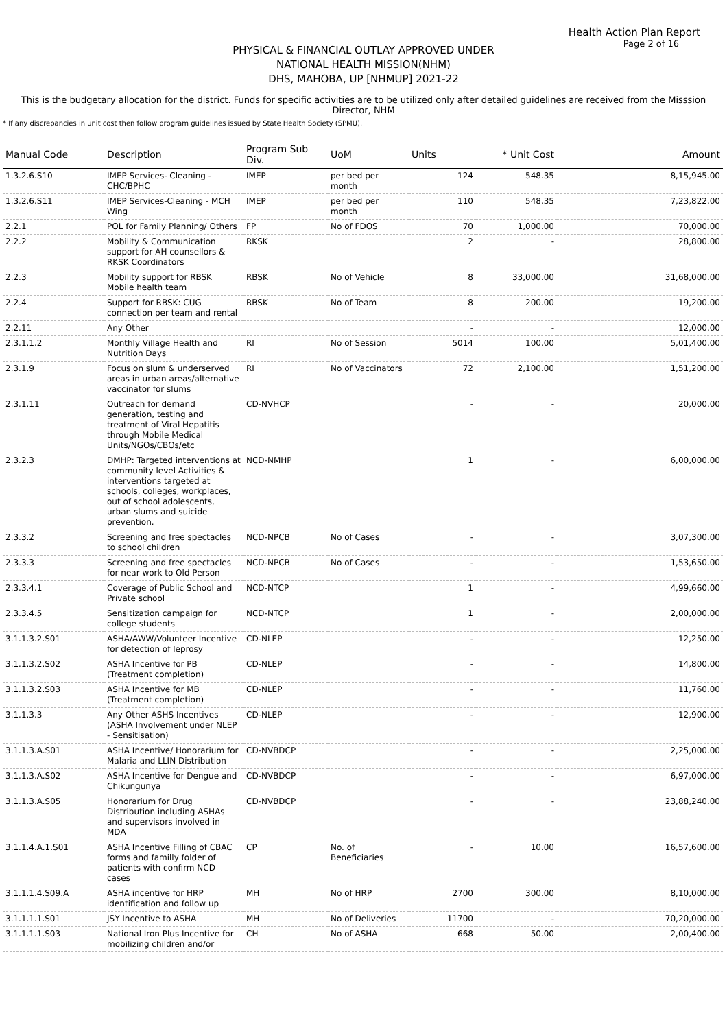Health Action Plan Report
Page 2 of 16
PHYSICAL & FINANCIAL OUTLAY APPROVED UNDER
NATIONAL HEALTH MISSION(NHM)
DHS, MAHOBA, UP [NHMUP] 2021-22
This is the budgetary allocation for the district. Funds for specific activities are to be utilized only after detailed guidelines are received from the Misssion Director, NHM
* If any discrepancies in unit cost then follow program guidelines issued by State Health Society (SPMU).
| Manual Code | Description | Program Sub Div. | UoM | Units | * Unit Cost | Amount |
| --- | --- | --- | --- | --- | --- | --- |
| 1.3.2.6.S10 | IMEP Services- Cleaning - CHC/BPHC | IMEP | per bed per month | 124 | 548.35 | 8,15,945.00 |
| 1.3.2.6.S11 | IMEP Services-Cleaning - MCH Wing | IMEP | per bed per month | 110 | 548.35 | 7,23,822.00 |
| 2.2.1 | POL for Family Planning/ Others | FP | No of FDOS | 70 | 1,000.00 | 70,000.00 |
| 2.2.2 | Mobility & Communication support for AH counsellors & RKSK Coordinators | RKSK | | 2 | - | 28,800.00 |
| 2.2.3 | Mobility support for RBSK Mobile health team | RBSK | No of Vehicle | 8 | 33,000.00 | 31,68,000.00 |
| 2.2.4 | Support for RBSK: CUG connection per team and rental | RBSK | No of Team | 8 | 200.00 | 19,200.00 |
| 2.2.11 | Any Other | | | - | - | 12,000.00 |
| 2.3.1.1.2 | Monthly Village Health and Nutrition Days | RI | No of Session | 5014 | 100.00 | 5,01,400.00 |
| 2.3.1.9 | Focus on slum & underserved areas in urban areas/alternative vaccinator for slums | RI | No of Vaccinators | 72 | 2,100.00 | 1,51,200.00 |
| 2.3.1.11 | Outreach for demand generation, testing and treatment of Viral Hepatitis through Mobile Medical Units/NGOs/CBOs/etc | CD-NVHCP | | - | - | 20,000.00 |
| 2.3.2.3 | DMHP: Targeted interventions at community level Activities & interventions targeted at schools, colleges, workplaces, out of school adolescents, urban slums and suicide prevention. | NCD-NMHP | | 1 | - | 6,00,000.00 |
| 2.3.3.2 | Screening and free spectacles to school children | NCD-NPCB | No of Cases | - | - | 3,07,300.00 |
| 2.3.3.3 | Screening and free spectacles for near work to Old Person | NCD-NPCB | No of Cases | - | - | 1,53,650.00 |
| 2.3.3.4.1 | Coverage of Public School and Private school | NCD-NTCP | | 1 | - | 4,99,660.00 |
| 2.3.3.4.5 | Sensitization campaign for college students | NCD-NTCP | | 1 | - | 2,00,000.00 |
| 3.1.1.3.2.S01 | ASHA/AWW/Volunteer Incentive for detection of leprosy | CD-NLEP | | - | - | 12,250.00 |
| 3.1.1.3.2.S02 | ASHA Incentive for PB (Treatment completion) | CD-NLEP | | - | - | 14,800.00 |
| 3.1.1.3.2.S03 | ASHA Incentive for MB (Treatment completion) | CD-NLEP | | - | - | 11,760.00 |
| 3.1.1.3.3 | Any Other ASHS Incentives (ASHA Involvement under NLEP - Sensitisation) | CD-NLEP | | - | - | 12,900.00 |
| 3.1.1.3.A.S01 | ASHA Incentive/ Honorarium for Malaria and LLIN Distribution | CD-NVBDCP | | - | - | 2,25,000.00 |
| 3.1.1.3.A.S02 | ASHA Incentive for Dengue and Chikungunya | CD-NVBDCP | | - | - | 6,97,000.00 |
| 3.1.1.3.A.S05 | Honorarium for Drug Distribution including ASHAs and supervisors involved in MDA | CD-NVBDCP | | - | - | 23,88,240.00 |
| 3.1.1.4.A.1.S01 | ASHA Incentive Filling of CBAC forms and familly folder of patients with confirm NCD cases | CP | No. of Beneficiaries | - | 10.00 | 16,57,600.00 |
| 3.1.1.1.4.S09.A | ASHA incentive for HRP identification and follow up | MH | No of HRP | 2700 | 300.00 | 8,10,000.00 |
| 3.1.1.1.1.S01 | JSY Incentive to ASHA | MH | No of Deliveries | 11700 | - | 70,20,000.00 |
| 3.1.1.1.1.S03 | National Iron Plus Incentive for mobilizing children and/or | CH | No of ASHA | 668 | 50.00 | 2,00,400.00 |